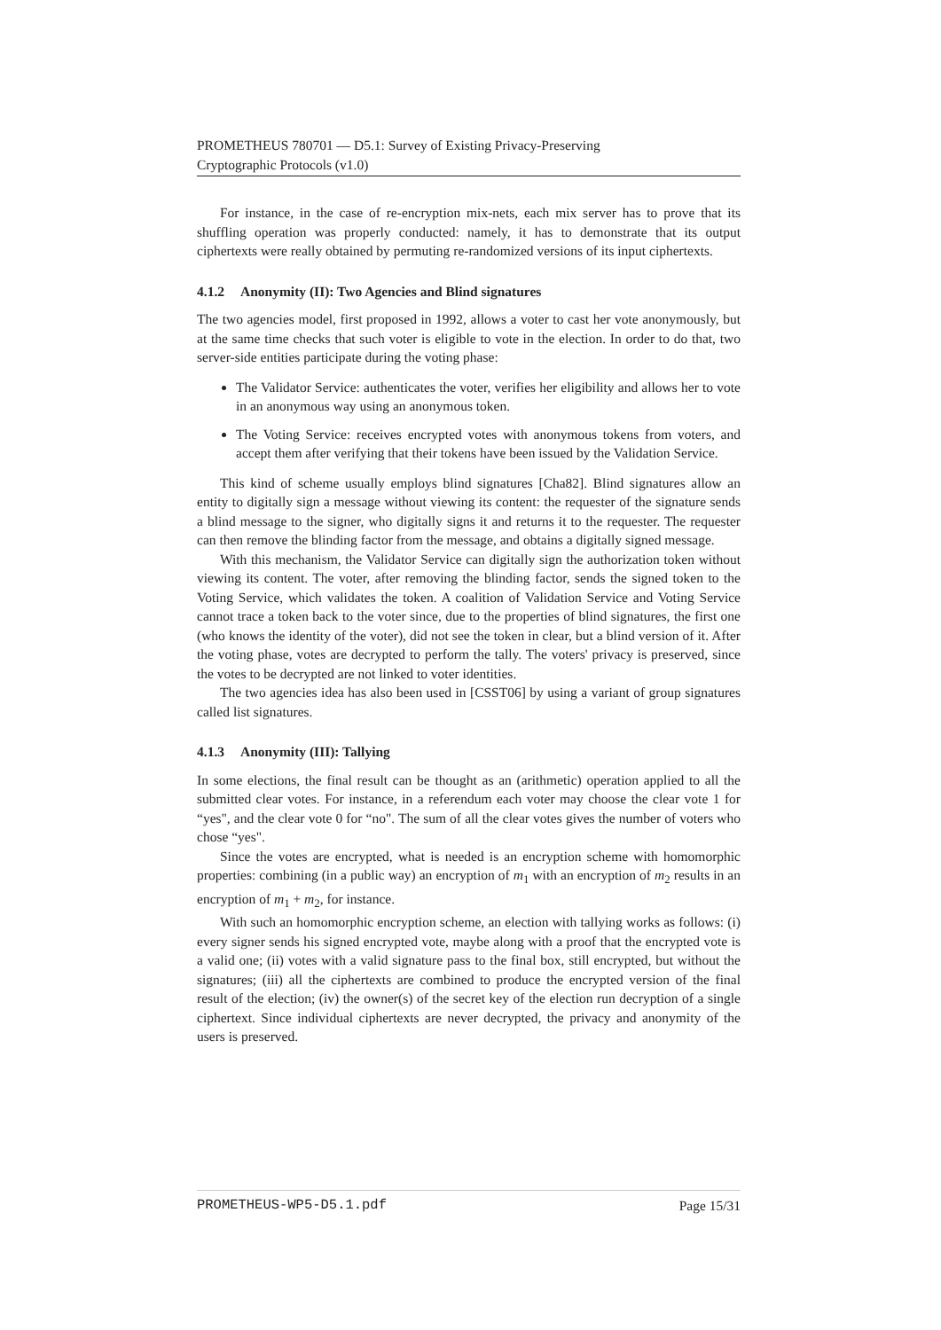PROMETHEUS 780701 — D5.1: Survey of Existing Privacy-Preserving
Cryptographic Protocols (v1.0)
For instance, in the case of re-encryption mix-nets, each mix server has to prove that its shuffling operation was properly conducted: namely, it has to demonstrate that its output ciphertexts were really obtained by permuting re-randomized versions of its input ciphertexts.
4.1.2 Anonymity (II): Two Agencies and Blind signatures
The two agencies model, first proposed in 1992, allows a voter to cast her vote anonymously, but at the same time checks that such voter is eligible to vote in the election. In order to do that, two server-side entities participate during the voting phase:
The Validator Service: authenticates the voter, verifies her eligibility and allows her to vote in an anonymous way using an anonymous token.
The Voting Service: receives encrypted votes with anonymous tokens from voters, and accept them after verifying that their tokens have been issued by the Validation Service.
This kind of scheme usually employs blind signatures [Cha82]. Blind signatures allow an entity to digitally sign a message without viewing its content: the requester of the signature sends a blind message to the signer, who digitally signs it and returns it to the requester. The requester can then remove the blinding factor from the message, and obtains a digitally signed message.
With this mechanism, the Validator Service can digitally sign the authorization token without viewing its content. The voter, after removing the blinding factor, sends the signed token to the Voting Service, which validates the token. A coalition of Validation Service and Voting Service cannot trace a token back to the voter since, due to the properties of blind signatures, the first one (who knows the identity of the voter), did not see the token in clear, but a blind version of it. After the voting phase, votes are decrypted to perform the tally. The voters' privacy is preserved, since the votes to be decrypted are not linked to voter identities.
The two agencies idea has also been used in [CSST06] by using a variant of group signatures called list signatures.
4.1.3 Anonymity (III): Tallying
In some elections, the final result can be thought as an (arithmetic) operation applied to all the submitted clear votes. For instance, in a referendum each voter may choose the clear vote 1 for “yes", and the clear vote 0 for “no". The sum of all the clear votes gives the number of voters who chose “yes".
Since the votes are encrypted, what is needed is an encryption scheme with homomorphic properties: combining (in a public way) an encryption of m<sub>1</sub> with an encryption of m<sub>2</sub> results in an encryption of m<sub>1</sub> + m<sub>2</sub>, for instance.
With such an homomorphic encryption scheme, an election with tallying works as follows: (i) every signer sends his signed encrypted vote, maybe along with a proof that the encrypted vote is a valid one; (ii) votes with a valid signature pass to the final box, still encrypted, but without the signatures; (iii) all the ciphertexts are combined to produce the encrypted version of the final result of the election; (iv) the owner(s) of the secret key of the election run decryption of a single ciphertext. Since individual ciphertexts are never decrypted, the privacy and anonymity of the users is preserved.
PROMETHEUS-WP5-D5.1.pdf Page 15/31